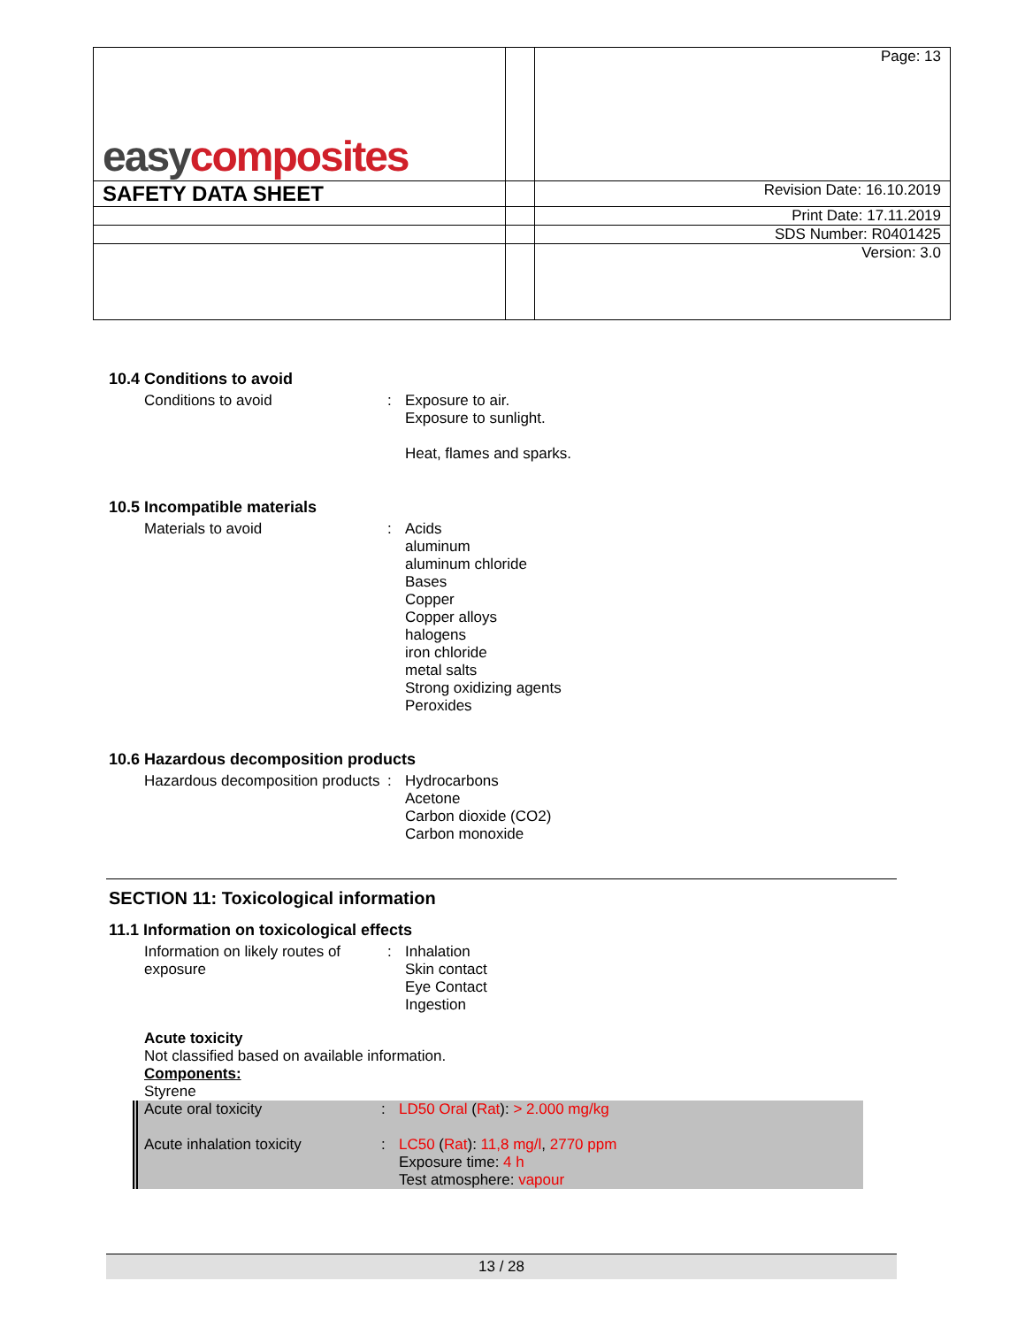| easy composites | | Page: 13 |
| SAFETY DATA SHEET | | Revision Date: 16.10.2019 |
| | | Print Date: 17.11.2019 |
| | | SDS Number: R0401425 |
| | | Version: 3.0 |
10.4 Conditions to avoid
Conditions to avoid : Exposure to air.
Exposure to sunlight.
Heat, flames and sparks.
10.5 Incompatible materials
Materials to avoid : Acids
aluminum
aluminum chloride
Bases
Copper
Copper alloys
halogens
iron chloride
metal salts
Strong oxidizing agents
Peroxides
10.6 Hazardous decomposition products
Hazardous decomposition products
: Hydrocarbons
Acetone
Carbon dioxide (CO2)
Carbon monoxide
SECTION 11: Toxicological information
11.1 Information on toxicological effects
Information on likely routes of exposure
: Inhalation
Skin contact
Eye Contact
Ingestion
Acute toxicity
Not classified based on available information.
Components:
Styrene
Acute oral toxicity : LD50 Oral (Rat): > 2.000 mg/kg
Acute inhalation toxicity : LC50 (Rat): 11,8 mg/l, 2770 ppm
Exposure time: 4 h
Test atmosphere: vapour
13 / 28